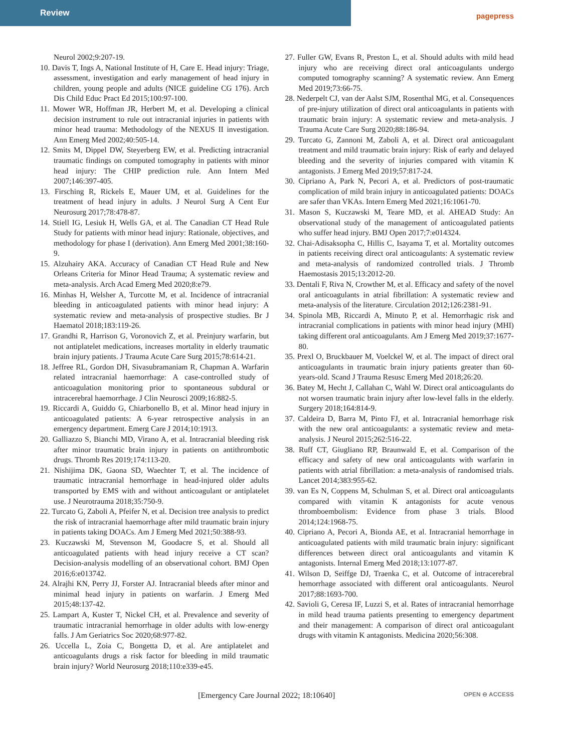Review pagepress
Neurol 2002;9:207-19.
10. Davis T, Ings A, National Institute of H, Care E. Head injury: Triage, assessment, investigation and early management of head injury in children, young people and adults (NICE guideline CG 176). Arch Dis Child Educ Pract Ed 2015;100:97-100.
11. Mower WR, Hoffman JR, Herbert M, et al. Developing a clinical decision instrument to rule out intracranial injuries in patients with minor head trauma: Methodology of the NEXUS II investigation. Ann Emerg Med 2002;40:505-14.
12. Smits M, Dippel DW, Steyerberg EW, et al. Predicting intracranial traumatic findings on computed tomography in patients with minor head injury: The CHIP prediction rule. Ann Intern Med 2007;146:397-405.
13. Firsching R, Rickels E, Mauer UM, et al. Guidelines for the treatment of head injury in adults. J Neurol Surg A Cent Eur Neurosurg 2017;78:478-87.
14. Stiell IG, Lesiuk H, Wells GA, et al. The Canadian CT Head Rule Study for patients with minor head injury: Rationale, objectives, and methodology for phase I (derivation). Ann Emerg Med 2001;38:160-9.
15. Alzuhairy AKA. Accuracy of Canadian CT Head Rule and New Orleans Criteria for Minor Head Trauma; A systematic review and meta-analysis. Arch Acad Emerg Med 2020;8:e79.
16. Minhas H, Welsher A, Turcotte M, et al. Incidence of intracranial bleeding in anticoagulated patients with minor head injury: A systematic review and meta-analysis of prospective studies. Br J Haematol 2018;183:119-26.
17. Grandhi R, Harrison G, Voronovich Z, et al. Preinjury warfarin, but not antiplatelet medications, increases mortality in elderly traumatic brain injury patients. J Trauma Acute Care Surg 2015;78:614-21.
18. Jeffree RL, Gordon DH, Sivasubramaniam R, Chapman A. Warfarin related intracranial haemorrhage: A case-controlled study of anticoagulation monitoring prior to spontaneous subdural or intracerebral haemorrhage. J Clin Neurosci 2009;16:882-5.
19. Riccardi A, Guiddo G, Chiarbonello B, et al. Minor head injury in anticoagulated patients: A 6-year retrospective analysis in an emergency department. Emerg Care J 2014;10:1913.
20. Galliazzo S, Bianchi MD, Virano A, et al. Intracranial bleeding risk after minor traumatic brain injury in patients on antithrombotic drugs. Thromb Res 2019;174:113-20.
21. Nishijima DK, Gaona SD, Waechter T, et al. The incidence of traumatic intracranial hemorrhage in head-injured older adults transported by EMS with and without anticoagulant or antiplatelet use. J Neurotrauma 2018;35:750-9.
22. Turcato G, Zaboli A, Pfeifer N, et al. Decision tree analysis to predict the risk of intracranial haemorrhage after mild traumatic brain injury in patients taking DOACs. Am J Emerg Med 2021;50:388-93.
23. Kuczawski M, Stevenson M, Goodacre S, et al. Should all anticoagulated patients with head injury receive a CT scan? Decision-analysis modelling of an observational cohort. BMJ Open 2016;6:e013742.
24. Alrajhi KN, Perry JJ, Forster AJ. Intracranial bleeds after minor and minimal head injury in patients on warfarin. J Emerg Med 2015;48:137-42.
25. Lampart A, Kuster T, Nickel CH, et al. Prevalence and severity of traumatic intracranial hemorrhage in older adults with low-energy falls. J Am Geriatrics Soc 2020;68:977-82.
26. Uccella L, Zoia C, Bongetta D, et al. Are antiplatelet and anticoagulants drugs a risk factor for bleeding in mild traumatic brain injury? World Neurosurg 2018;110:e339-e45.
27. Fuller GW, Evans R, Preston L, et al. Should adults with mild head injury who are receiving direct oral anticoagulants undergo computed tomography scanning? A systematic review. Ann Emerg Med 2019;73:66-75.
28. Nederpelt CJ, van der Aalst SJM, Rosenthal MG, et al. Consequences of pre-injury utilization of direct oral anticoagulants in patients with traumatic brain injury: A systematic review and meta-analysis. J Trauma Acute Care Surg 2020;88:186-94.
29. Turcato G, Zannoni M, Zaboli A, et al. Direct oral anticoagulant treatment and mild traumatic brain injury: Risk of early and delayed bleeding and the severity of injuries compared with vitamin K antagonists. J Emerg Med 2019;57:817-24.
30. Cipriano A, Park N, Pecori A, et al. Predictors of post-traumatic complication of mild brain injury in anticoagulated patients: DOACs are safer than VKAs. Intern Emerg Med 2021;16:1061-70.
31. Mason S, Kuczawski M, Teare MD, et al. AHEAD Study: An observational study of the management of anticoagulated patients who suffer head injury. BMJ Open 2017;7:e014324.
32. Chai-Adisaksopha C, Hillis C, Isayama T, et al. Mortality outcomes in patients receiving direct oral anticoagulants: A systematic review and meta-analysis of randomized controlled trials. J Thromb Haemostasis 2015;13:2012-20.
33. Dentali F, Riva N, Crowther M, et al. Efficacy and safety of the novel oral anticoagulants in atrial fibrillation: A systematic review and meta-analysis of the literature. Circulation 2012;126:2381-91.
34. Spinola MB, Riccardi A, Minuto P, et al. Hemorrhagic risk and intracranial complications in patients with minor head injury (MHI) taking different oral anticoagulants. Am J Emerg Med 2019;37:1677-80.
35. Prexl O, Bruckbauer M, Voelckel W, et al. The impact of direct oral anticoagulants in traumatic brain injury patients greater than 60-years-old. Scand J Trauma Resusc Emerg Med 2018;26:20.
36. Batey M, Hecht J, Callahan C, Wahl W. Direct oral anticoagulants do not worsen traumatic brain injury after low-level falls in the elderly. Surgery 2018;164:814-9.
37. Caldeira D, Barra M, Pinto FJ, et al. Intracranial hemorrhage risk with the new oral anticoagulants: a systematic review and meta-analysis. J Neurol 2015;262:516-22.
38. Ruff CT, Giugliano RP, Braunwald E, et al. Comparison of the efficacy and safety of new oral anticoagulants with warfarin in patients with atrial fibrillation: a meta-analysis of randomised trials. Lancet 2014;383:955-62.
39. van Es N, Coppens M, Schulman S, et al. Direct oral anticoagulants compared with vitamin K antagonists for acute venous thromboembolism: Evidence from phase 3 trials. Blood 2014;124:1968-75.
40. Cipriano A, Pecori A, Bionda AE, et al. Intracranial hemorrhage in anticoagulated patients with mild traumatic brain injury: significant differences between direct oral anticoagulants and vitamin K antagonists. Internal Emerg Med 2018;13:1077-87.
41. Wilson D, Seiffge DJ, Traenka C, et al. Outcome of intracerebral hemorrhage associated with different oral anticoagulants. Neurol 2017;88:1693-700.
42. Savioli G, Ceresa IF, Luzzi S, et al. Rates of intracranial hemorrhage in mild head trauma patients presenting to emergency department and their management: A comparison of direct oral anticoagulant drugs with vitamin K antagonists. Medicina 2020;56:308.
[Emergency Care Journal 2022; 18:10640] OPEN ⊖ ACCESS